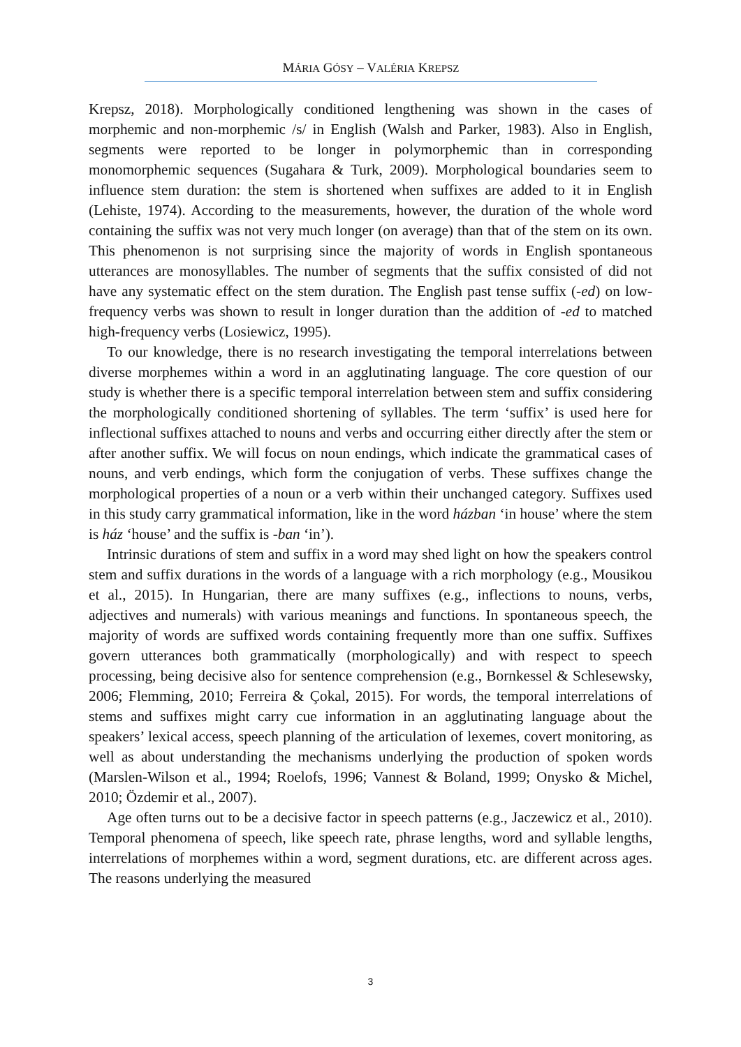MÁRIA GÓSY – VALÉRIA KREPSZ
Krepsz, 2018). Morphologically conditioned lengthening was shown in the cases of morphemic and non-morphemic /s/ in English (Walsh and Parker, 1983). Also in English, segments were reported to be longer in polymorphemic than in corresponding monomorphemic sequences (Sugahara & Turk, 2009). Morphological boundaries seem to influence stem duration: the stem is shortened when suffixes are added to it in English (Lehiste, 1974). According to the measurements, however, the duration of the whole word containing the suffix was not very much longer (on average) than that of the stem on its own. This phenomenon is not surprising since the majority of words in English spontaneous utterances are monosyllables. The number of segments that the suffix consisted of did not have any systematic effect on the stem duration. The English past tense suffix (-ed) on low-frequency verbs was shown to result in longer duration than the addition of -ed to matched high-frequency verbs (Losiewicz, 1995).
To our knowledge, there is no research investigating the temporal interrelations between diverse morphemes within a word in an agglutinating language. The core question of our study is whether there is a specific temporal interrelation between stem and suffix considering the morphologically conditioned shortening of syllables. The term ‘suffix’ is used here for inflectional suffixes attached to nouns and verbs and occurring either directly after the stem or after another suffix. We will focus on noun endings, which indicate the grammatical cases of nouns, and verb endings, which form the conjugation of verbs. These suffixes change the morphological properties of a noun or a verb within their unchanged category. Suffixes used in this study carry grammatical information, like in the word házban ‘in house’ where the stem is ház ‘house’ and the suffix is -ban ‘in’).
Intrinsic durations of stem and suffix in a word may shed light on how the speakers control stem and suffix durations in the words of a language with a rich morphology (e.g., Mousikou et al., 2015). In Hungarian, there are many suffixes (e.g., inflections to nouns, verbs, adjectives and numerals) with various meanings and functions. In spontaneous speech, the majority of words are suffixed words containing frequently more than one suffix. Suffixes govern utterances both grammatically (morphologically) and with respect to speech processing, being decisive also for sentence comprehension (e.g., Bornkessel & Schlesewsky, 2006; Flemming, 2010; Ferreira & Çokal, 2015). For words, the temporal interrelations of stems and suffixes might carry cue information in an agglutinating language about the speakers’ lexical access, speech planning of the articulation of lexemes, covert monitoring, as well as about understanding the mechanisms underlying the production of spoken words (Marslen-Wilson et al., 1994; Roelofs, 1996; Vannest & Boland, 1999; Onysko & Michel, 2010; Özdemir et al., 2007).
Age often turns out to be a decisive factor in speech patterns (e.g., Jaczewicz et al., 2010). Temporal phenomena of speech, like speech rate, phrase lengths, word and syllable lengths, interrelations of morphemes within a word, segment durations, etc. are different across ages. The reasons underlying the measured
3